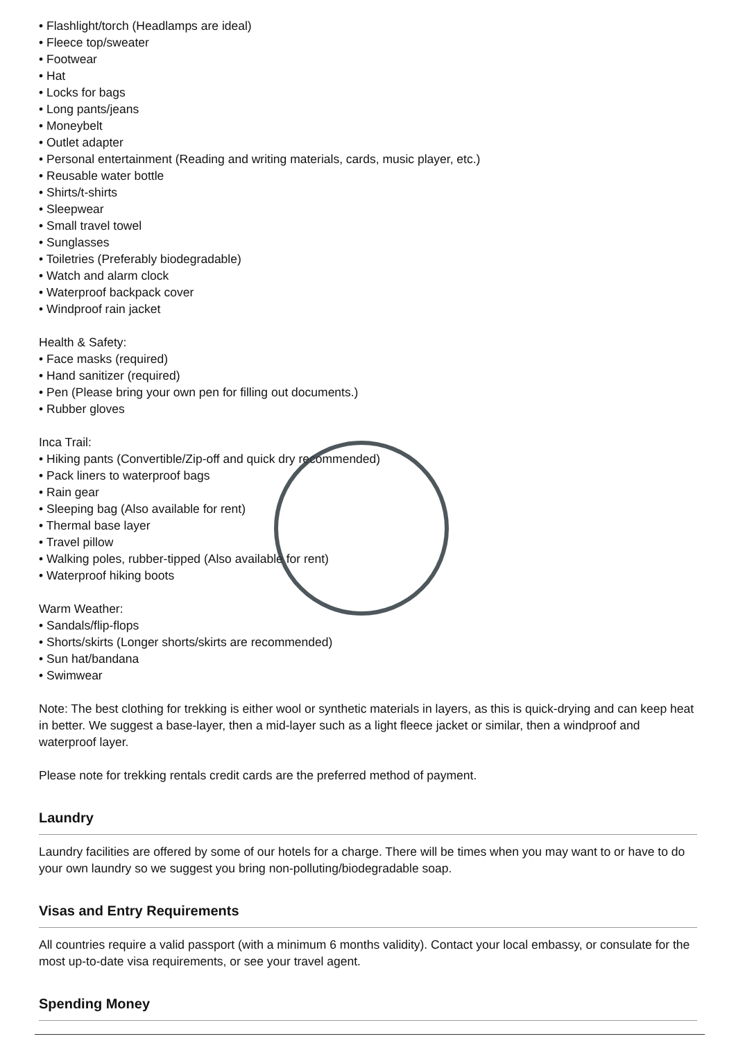• Flashlight/torch (Headlamps are ideal)
• Fleece top/sweater
• Footwear
• Hat
• Locks for bags
• Long pants/jeans
• Moneybelt
• Outlet adapter
• Personal entertainment (Reading and writing materials, cards, music player, etc.)
• Reusable water bottle
• Shirts/t-shirts
• Sleepwear
• Small travel towel
• Sunglasses
• Toiletries (Preferably biodegradable)
• Watch and alarm clock
• Waterproof backpack cover
• Windproof rain jacket
Health & Safety:
• Face masks (required)
• Hand sanitizer (required)
• Pen (Please bring your own pen for filling out documents.)
• Rubber gloves
Inca Trail:
• Hiking pants (Convertible/Zip-off and quick dry recommended)
• Pack liners to waterproof bags
• Rain gear
• Sleeping bag (Also available for rent)
• Thermal base layer
• Travel pillow
• Walking poles, rubber-tipped (Also available for rent)
• Waterproof hiking boots
Warm Weather:
• Sandals/flip-flops
• Shorts/skirts (Longer shorts/skirts are recommended)
• Sun hat/bandana
• Swimwear
Note: The best clothing for trekking is either wool or synthetic materials in layers, as this is quick-drying and can keep heat in better. We suggest a base-layer, then a mid-layer such as a light fleece jacket or similar, then a windproof and waterproof layer.
Please note for trekking rentals credit cards are the preferred method of payment.
Laundry
Laundry facilities are offered by some of our hotels for a charge. There will be times when you may want to or have to do your own laundry so we suggest you bring non-polluting/biodegradable soap.
Visas and Entry Requirements
All countries require a valid passport (with a minimum 6 months validity). Contact your local embassy, or consulate for the most up-to-date visa requirements, or see your travel agent.
Spending Money